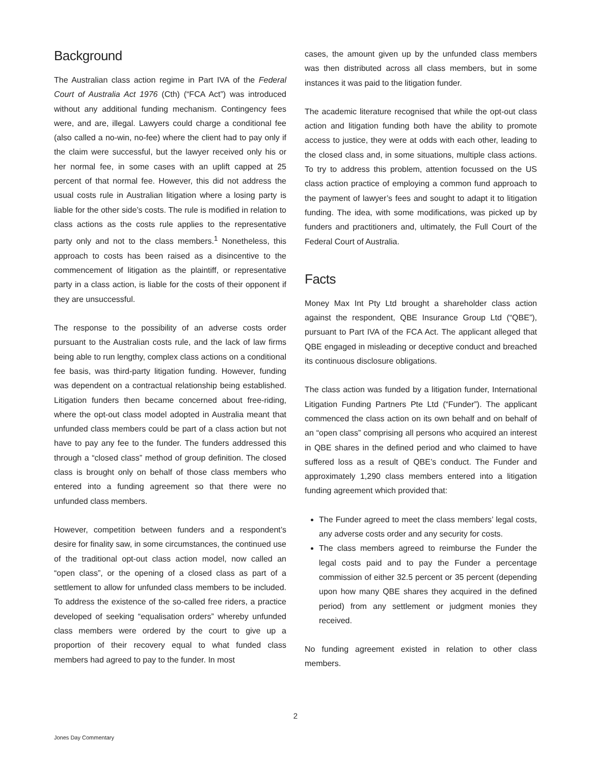Background
The Australian class action regime in Part IVA of the Federal Court of Australia Act 1976 (Cth) (“FCA Act”) was introduced without any additional funding mechanism. Contingency fees were, and are, illegal. Lawyers could charge a conditional fee (also called a no-win, no-fee) where the client had to pay only if the claim were successful, but the lawyer received only his or her normal fee, in some cases with an uplift capped at 25 percent of that normal fee. However, this did not address the usual costs rule in Australian litigation where a losing party is liable for the other side’s costs. The rule is modified in relation to class actions as the costs rule applies to the representative party only and not to the class members.<sup>1</sup> Nonetheless, this approach to costs has been raised as a disincentive to the commencement of litigation as the plaintiff, or representative party in a class action, is liable for the costs of their opponent if they are unsuccessful.
The response to the possibility of an adverse costs order pursuant to the Australian costs rule, and the lack of law firms being able to run lengthy, complex class actions on a conditional fee basis, was third-party litigation funding. However, funding was dependent on a contractual relationship being established. Litigation funders then became concerned about free-riding, where the opt-out class model adopted in Australia meant that unfunded class members could be part of a class action but not have to pay any fee to the funder. The funders addressed this through a “closed class” method of group definition. The closed class is brought only on behalf of those class members who entered into a funding agreement so that there were no unfunded class members.
However, competition between funders and a respondent’s desire for finality saw, in some circumstances, the continued use of the traditional opt-out class action model, now called an “open class”, or the opening of a closed class as part of a settlement to allow for unfunded class members to be included. To address the existence of the so-called free riders, a practice developed of seeking “equalisation orders” whereby unfunded class members were ordered by the court to give up a proportion of their recovery equal to what funded class members had agreed to pay to the funder. In most
cases, the amount given up by the unfunded class members was then distributed across all class members, but in some instances it was paid to the litigation funder.
The academic literature recognised that while the opt-out class action and litigation funding both have the ability to promote access to justice, they were at odds with each other, leading to the closed class and, in some situations, multiple class actions. To try to address this problem, attention focussed on the US class action practice of employing a common fund approach to the payment of lawyer’s fees and sought to adapt it to litigation funding. The idea, with some modifications, was picked up by funders and practitioners and, ultimately, the Full Court of the Federal Court of Australia.
Facts
Money Max Int Pty Ltd brought a shareholder class action against the respondent, QBE Insurance Group Ltd (“QBE”), pursuant to Part IVA of the FCA Act. The applicant alleged that QBE engaged in misleading or deceptive conduct and breached its continuous disclosure obligations.
The class action was funded by a litigation funder, International Litigation Funding Partners Pte Ltd (“Funder”). The applicant commenced the class action on its own behalf and on behalf of an “open class” comprising all persons who acquired an interest in QBE shares in the defined period and who claimed to have suffered loss as a result of QBE’s conduct. The Funder and approximately 1,290 class members entered into a litigation funding agreement which provided that:
The Funder agreed to meet the class members’ legal costs, any adverse costs order and any security for costs.
The class members agreed to reimburse the Funder the legal costs paid and to pay the Funder a percentage commission of either 32.5 percent or 35 percent (depending upon how many QBE shares they acquired in the defined period) from any settlement or judgment monies they received.
No funding agreement existed in relation to other class members.
2
Jones Day Commentary